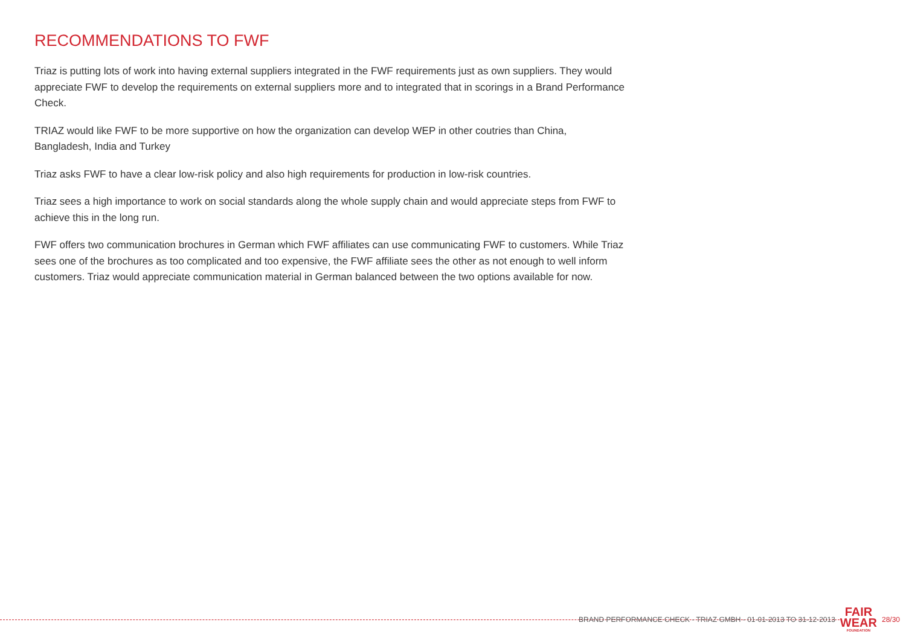RECOMMENDATIONS TO FWF
Triaz is putting lots of work into having external suppliers integrated in the FWF requirements just as own suppliers. They would appreciate FWF to develop the requirements on external suppliers more and to integrated that in scorings in a Brand Performance Check.
TRIAZ would like FWF to be more supportive on how the organization can develop WEP in other coutries than China, Bangladesh, India and Turkey
Triaz asks FWF to have a clear low-risk policy and also high requirements for production in low-risk countries.
Triaz sees a high importance to work on social standards along the whole supply chain and would appreciate steps from FWF to achieve this in the long run.
FWF offers two communication brochures in German which FWF affiliates can use communicating FWF to customers. While Triaz sees one of the brochures as too complicated and too expensive, the FWF affiliate sees the other as not enough to well inform customers. Triaz would appreciate communication material in German balanced between the two options available for now.
BRAND PERFORMANCE CHECK - TRIAZ GMBH - 01-01-2013 TO 31-12-2013
FAIR
WEAR
FOUNDATION
28/30